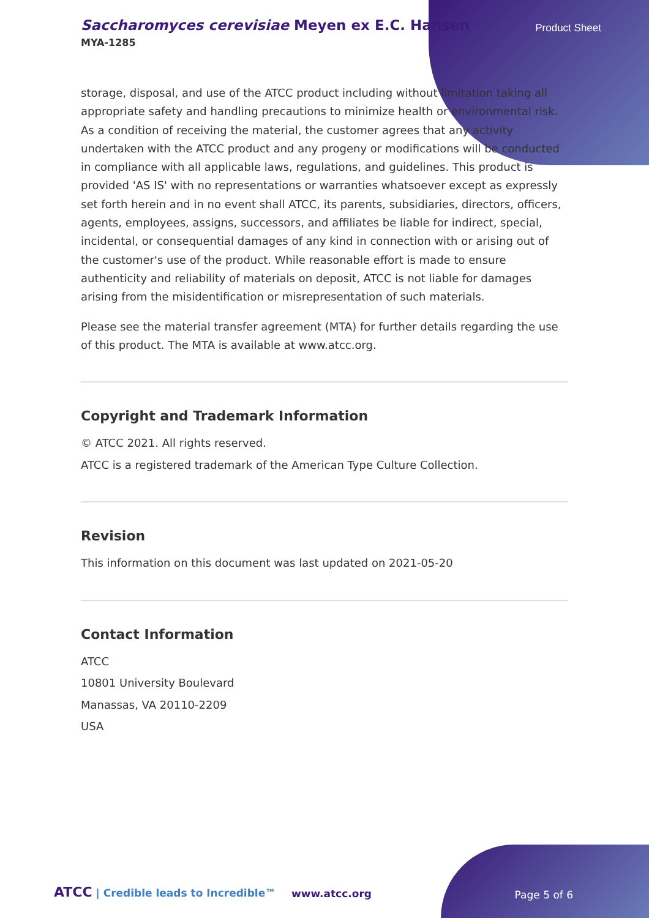Saccharomyces cerevisiae Meyen ex E.C. Hansen
MYA-1285
Product Sheet
storage, disposal, and use of the ATCC product including without limitation taking all appropriate safety and handling precautions to minimize health or environmental risk. As a condition of receiving the material, the customer agrees that any activity undertaken with the ATCC product and any progeny or modifications will be conducted in compliance with all applicable laws, regulations, and guidelines. This product is provided 'AS IS' with no representations or warranties whatsoever except as expressly set forth herein and in no event shall ATCC, its parents, subsidiaries, directors, officers, agents, employees, assigns, successors, and affiliates be liable for indirect, special, incidental, or consequential damages of any kind in connection with or arising out of the customer's use of the product. While reasonable effort is made to ensure authenticity and reliability of materials on deposit, ATCC is not liable for damages arising from the misidentification or misrepresentation of such materials.
Please see the material transfer agreement (MTA) for further details regarding the use of this product. The MTA is available at www.atcc.org.
Copyright and Trademark Information
© ATCC 2021. All rights reserved.
ATCC is a registered trademark of the American Type Culture Collection.
Revision
This information on this document was last updated on 2021-05-20
Contact Information
ATCC
10801 University Boulevard
Manassas, VA 20110-2209
USA
ATCC | Credible leads to Incredible™
www.atcc.org Page 5 of 6